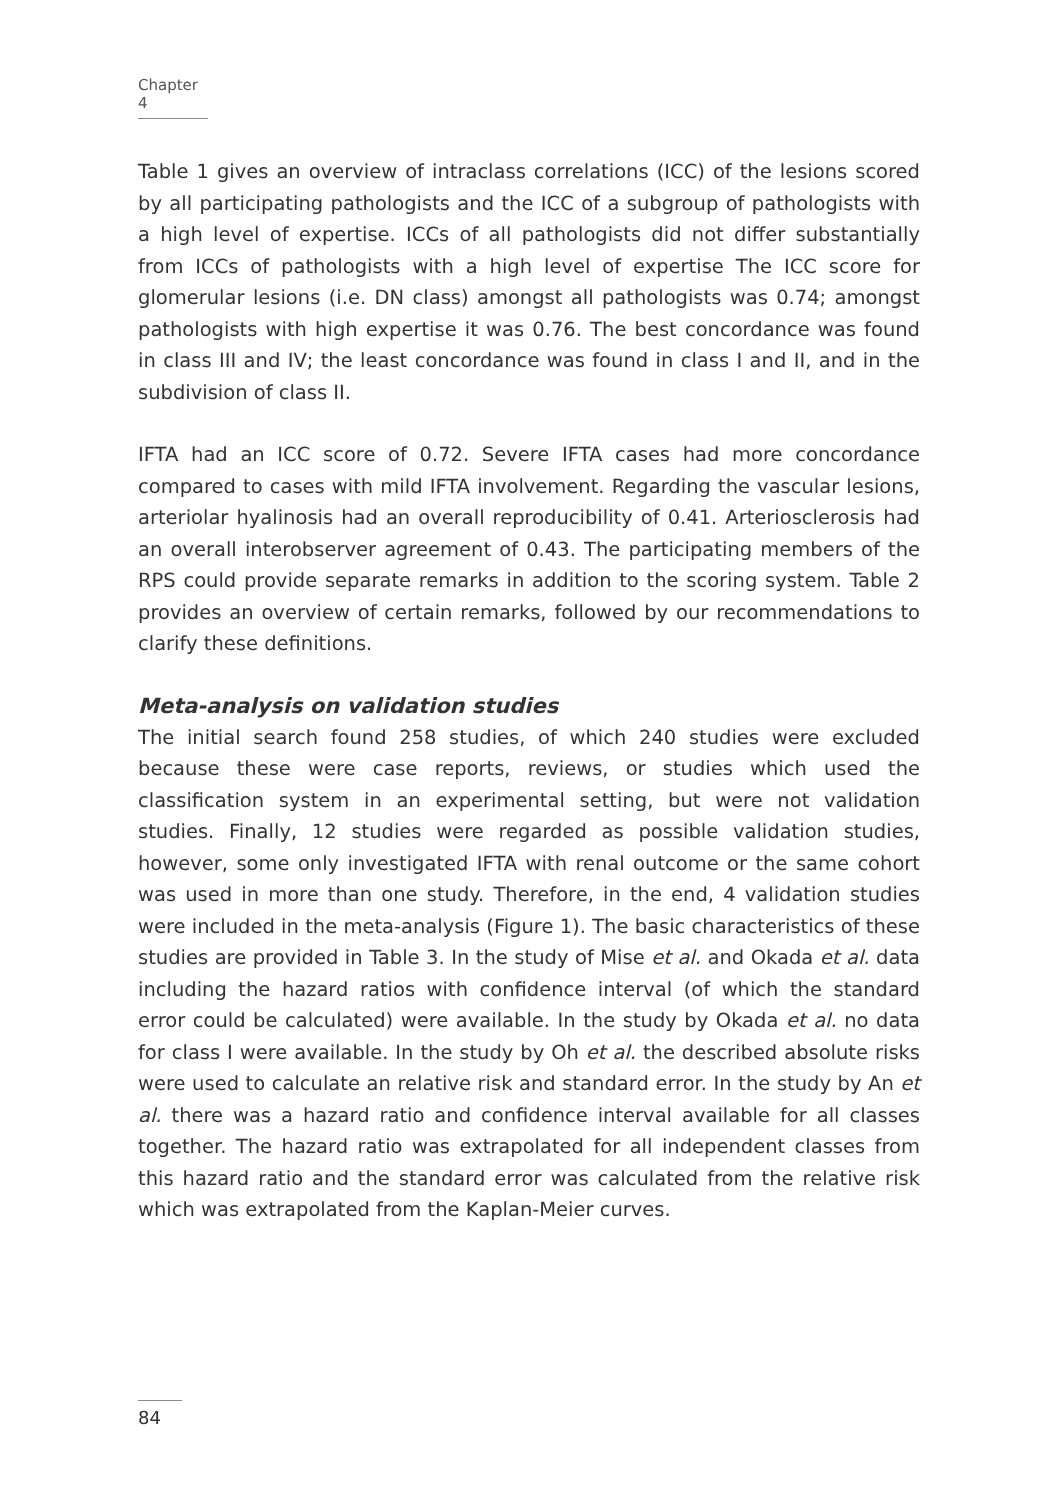Chapter 4
Table 1 gives an overview of intraclass correlations (ICC) of the lesions scored by all participating pathologists and the ICC of a subgroup of pathologists with a high level of expertise. ICCs of all pathologists did not differ substantially from ICCs of pathologists with a high level of expertise The ICC score for glomerular lesions (i.e. DN class) amongst all pathologists was 0.74; amongst pathologists with high expertise it was 0.76. The best concordance was found in class III and IV; the least concordance was found in class I and II, and in the subdivision of class II.
IFTA had an ICC score of 0.72. Severe IFTA cases had more concordance compared to cases with mild IFTA involvement. Regarding the vascular lesions, arteriolar hyalinosis had an overall reproducibility of 0.41. Arteriosclerosis had an overall interobserver agreement of 0.43. The participating members of the RPS could provide separate remarks in addition to the scoring system. Table 2 provides an overview of certain remarks, followed by our recommendations to clarify these definitions.
Meta-analysis on validation studies
The initial search found 258 studies, of which 240 studies were excluded because these were case reports, reviews, or studies which used the classification system in an experimental setting, but were not validation studies. Finally, 12 studies were regarded as possible validation studies, however, some only investigated IFTA with renal outcome or the same cohort was used in more than one study. Therefore, in the end, 4 validation studies were included in the meta-analysis (Figure 1). The basic characteristics of these studies are provided in Table 3. In the study of Mise et al. and Okada et al. data including the hazard ratios with confidence interval (of which the standard error could be calculated) were available. In the study by Okada et al. no data for class I were available. In the study by Oh et al. the described absolute risks were used to calculate an relative risk and standard error. In the study by An et al. there was a hazard ratio and confidence interval available for all classes together. The hazard ratio was extrapolated for all independent classes from this hazard ratio and the standard error was calculated from the relative risk which was extrapolated from the Kaplan-Meier curves.
84